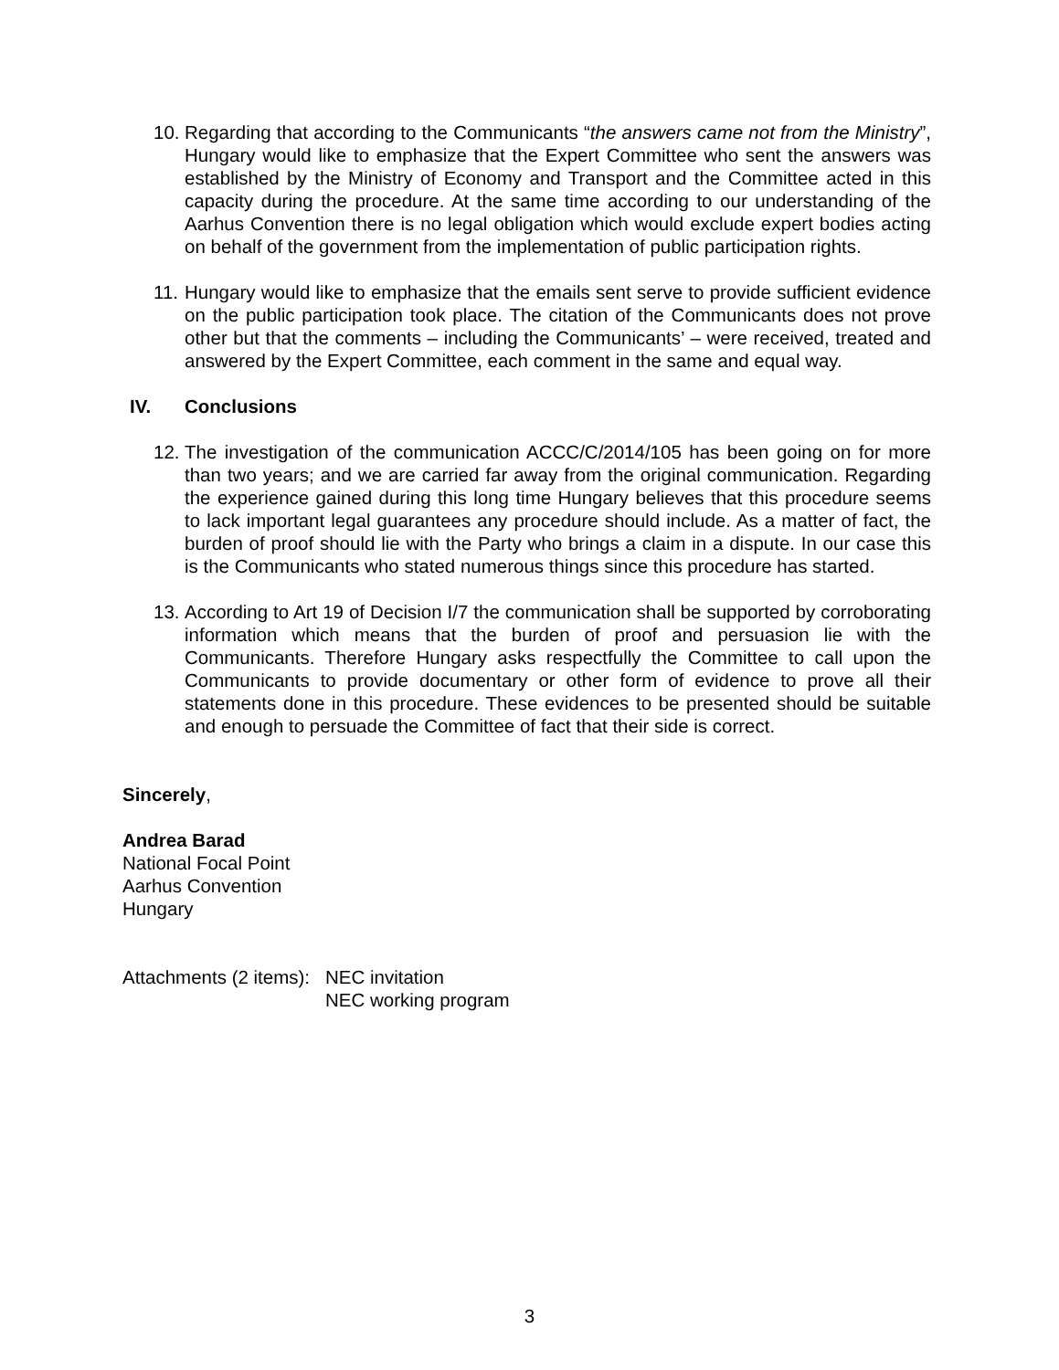10.
Regarding that according to the Communicants “the answers came not from the Ministry”, Hungary would like to emphasize that the Expert Committee who sent the answers was established by the Ministry of Economy and Transport and the Committee acted in this capacity during the procedure. At the same time according to our understanding of the Aarhus Convention there is no legal obligation which would exclude expert bodies acting on behalf of the government from the implementation of public participation rights.
11.
Hungary would like to emphasize that the emails sent serve to provide sufficient evidence on the public participation took place. The citation of the Communicants does not prove other but that the comments – including the Communicants’ – were received, treated and answered by the Expert Committee, each comment in the same and equal way.
IV. Conclusions
12.
The investigation of the communication ACCC/C/2014/105 has been going on for more than two years; and we are carried far away from the original communication. Regarding the experience gained during this long time Hungary believes that this procedure seems to lack important legal guarantees any procedure should include. As a matter of fact, the burden of proof should lie with the Party who brings a claim in a dispute. In our case this is the Communicants who stated numerous things since this procedure has started.
13.
According to Art 19 of Decision I/7 the communication shall be supported by corroborating information which means that the burden of proof and persuasion lie with the Communicants. Therefore Hungary asks respectfully the Committee to call upon the Communicants to provide documentary or other form of evidence to prove all their statements done in this procedure. These evidences to be presented should be suitable and enough to persuade the Committee of fact that their side is correct.
Sincerely,
Andrea Barad
National Focal Point
Aarhus Convention
Hungary
Attachments (2 items):
NEC invitation
NEC working program
3